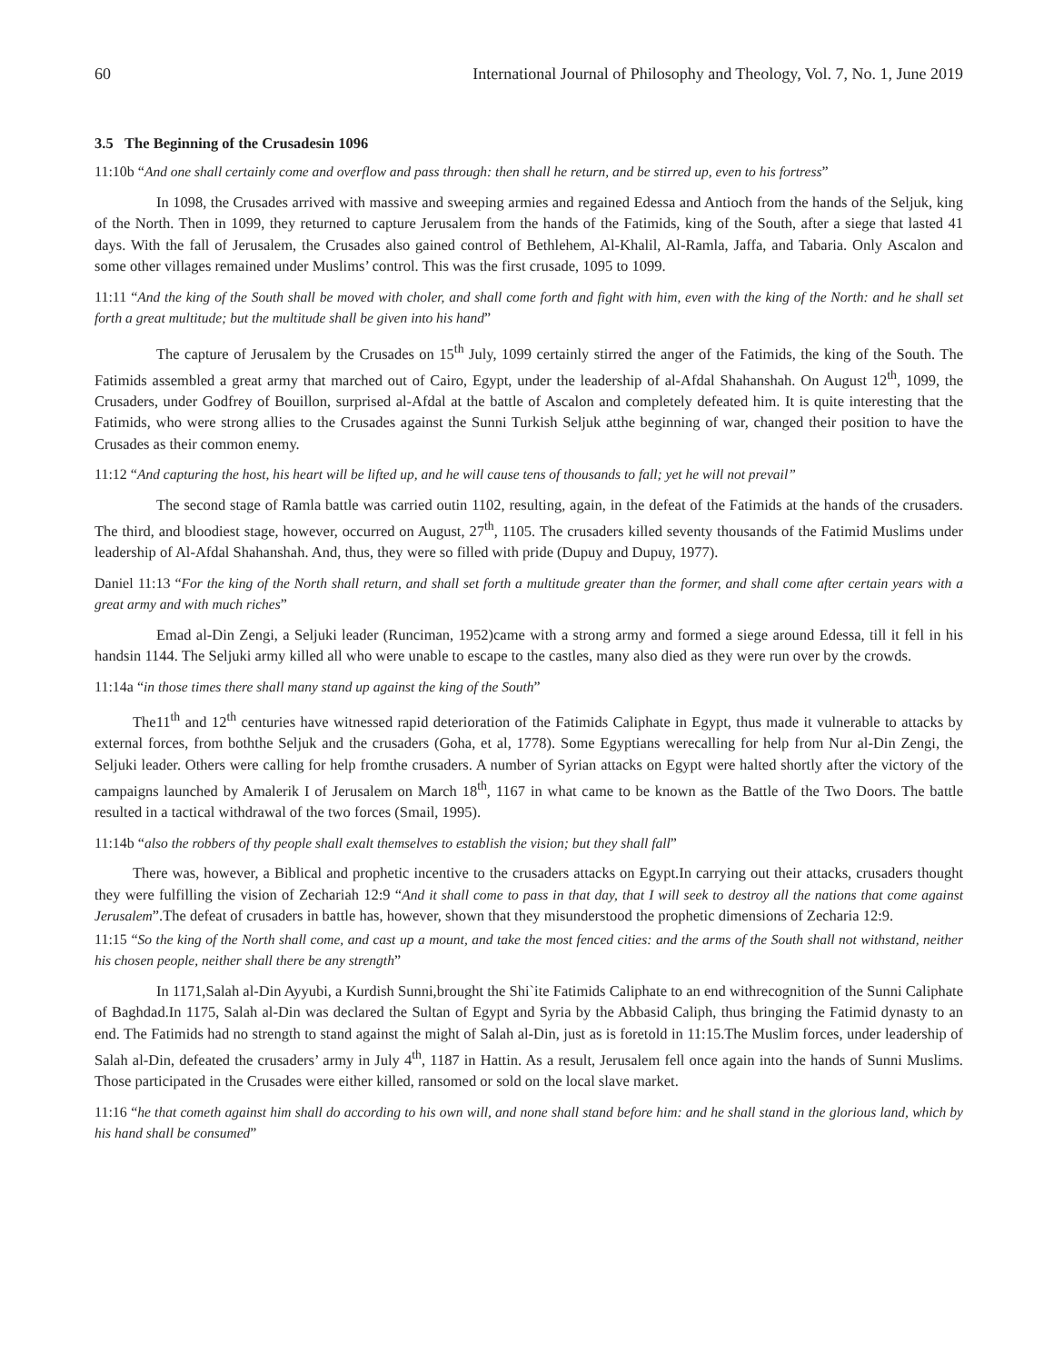60 International Journal of Philosophy and Theology, Vol. 7, No. 1, June 2019
3.5 The Beginning of the Crusadesin 1096
11:10b “And one shall certainly come and overflow and pass through: then shall he return, and be stirred up, even to his fortress”
In 1098, the Crusades arrived with massive and sweeping armies and regained Edessa and Antioch from the hands of the Seljuk, king of the North. Then in 1099, they returned to capture Jerusalem from the hands of the Fatimids, king of the South, after a siege that lasted 41 days. With the fall of Jerusalem, the Crusades also gained control of Bethlehem, Al-Khalil, Al-Ramla, Jaffa, and Tabaria. Only Ascalon and some other villages remained under Muslims’ control. This was the first crusade, 1095 to 1099.
11:11 “And the king of the South shall be moved with choler, and shall come forth and fight with him, even with the king of the North: and he shall set forth a great multitude; but the multitude shall be given into his hand”
The capture of Jerusalem by the Crusades on 15<sup>th</sup> July, 1099 certainly stirred the anger of the Fatimids, the king of the South. The Fatimids assembled a great army that marched out of Cairo, Egypt, under the leadership of al-Afdal Shahanshah. On August 12<sup>th</sup>, 1099, the Crusaders, under Godfrey of Bouillon, surprised al-Afdal at the battle of Ascalon and completely defeated him. It is quite interesting that the Fatimids, who were strong allies to the Crusades against the Sunni Turkish Seljuk atthe beginning of war, changed their position to have the Crusades as their common enemy.
11:12 “And capturing the host, his heart will be lifted up, and he will cause tens of thousands to fall; yet he will not prevail”
The second stage of Ramla battle was carried outin 1102, resulting, again, in the defeat of the Fatimids at the hands of the crusaders. The third, and bloodiest stage, however, occurred on August, 27<sup>th</sup>, 1105. The crusaders killed seventy thousands of the Fatimid Muslims under leadership of Al-Afdal Shahanshah. And, thus, they were so filled with pride (Dupuy and Dupuy, 1977).
Daniel 11:13 “For the king of the North shall return, and shall set forth a multitude greater than the former, and shall come after certain years with a great army and with much riches”
Emad al-Din Zengi, a Seljuki leader (Runciman, 1952)came with a strong army and formed a siege around Edessa, till it fell in his handsin 1144. The Seljuki army killed all who were unable to escape to the castles, many also died as they were run over by the crowds.
11:14a “in those times there shall many stand up against the king of the South”
The11<sup>th</sup> and 12<sup>th</sup> centuries have witnessed rapid deterioration of the Fatimids Caliphate in Egypt, thus made it vulnerable to attacks by external forces, from boththe Seljuk and the crusaders (Goha, et al, 1778). Some Egyptians werecalling for help from Nur al-Din Zengi, the Seljuki leader. Others were calling for help fromthe crusaders. A number of Syrian attacks on Egypt were halted shortly after the victory of the campaigns launched by Amalerik I of Jerusalem on March 18<sup>th</sup>, 1167 in what came to be known as the Battle of the Two Doors. The battle resulted in a tactical withdrawal of the two forces (Smail, 1995).
11:14b “also the robbers of thy people shall exalt themselves to establish the vision; but they shall fall”
There was, however, a Biblical and prophetic incentive to the crusaders attacks on Egypt.In carrying out their attacks, crusaders thought they were fulfilling the vision of Zechariah 12:9 “And it shall come to pass in that day, that I will seek to destroy all the nations that come against Jerusalem”.The defeat of crusaders in battle has, however, shown that they misunderstood the prophetic dimensions of Zecharia 12:9.
11:15 “So the king of the North shall come, and cast up a mount, and take the most fenced cities: and the arms of the South shall not withstand, neither his chosen people, neither shall there be any strength”
In 1171,Salah al-Din Ayyubi, a Kurdish Sunni,brought the Shi`ite Fatimids Caliphate to an end withrecognition of the Sunni Caliphate of Baghdad.In 1175, Salah al-Din was declared the Sultan of Egypt and Syria by the Abbasid Caliph, thus bringing the Fatimid dynasty to an end. The Fatimids had no strength to stand against the might of Salah al-Din, just as is foretold in 11:15.The Muslim forces, under leadership of Salah al-Din, defeated the crusaders’ army in July 4<sup>th</sup>, 1187 in Hattin. As a result, Jerusalem fell once again into the hands of Sunni Muslims. Those participated in the Crusades were either killed, ransomed or sold on the local slave market.
11:16 “he that cometh against him shall do according to his own will, and none shall stand before him: and he shall stand in the glorious land, which by his hand shall be consumed”